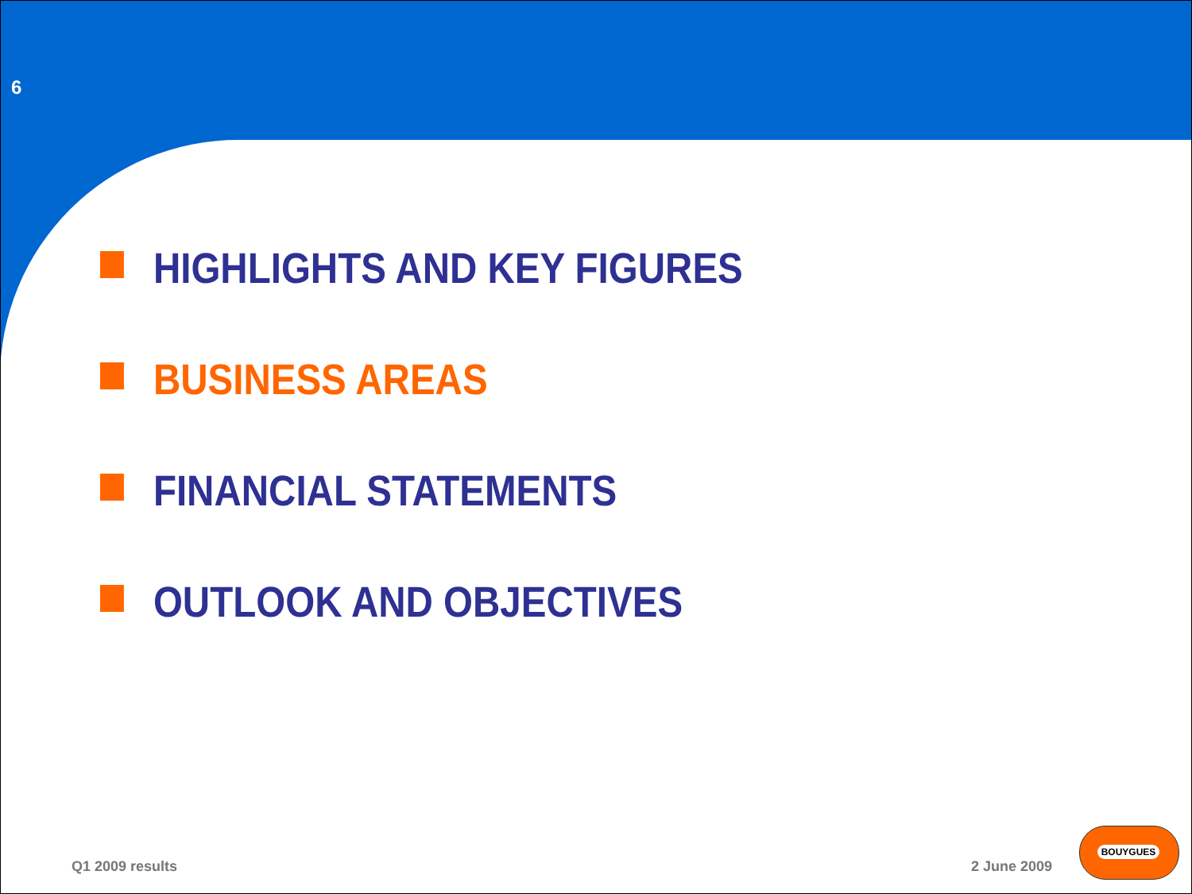6
HIGHLIGHTS AND KEY FIGURES
BUSINESS AREAS
FINANCIAL STATEMENTS
OUTLOOK AND OBJECTIVES
Q1 2009 results 2 June 2009
BOUYGUES